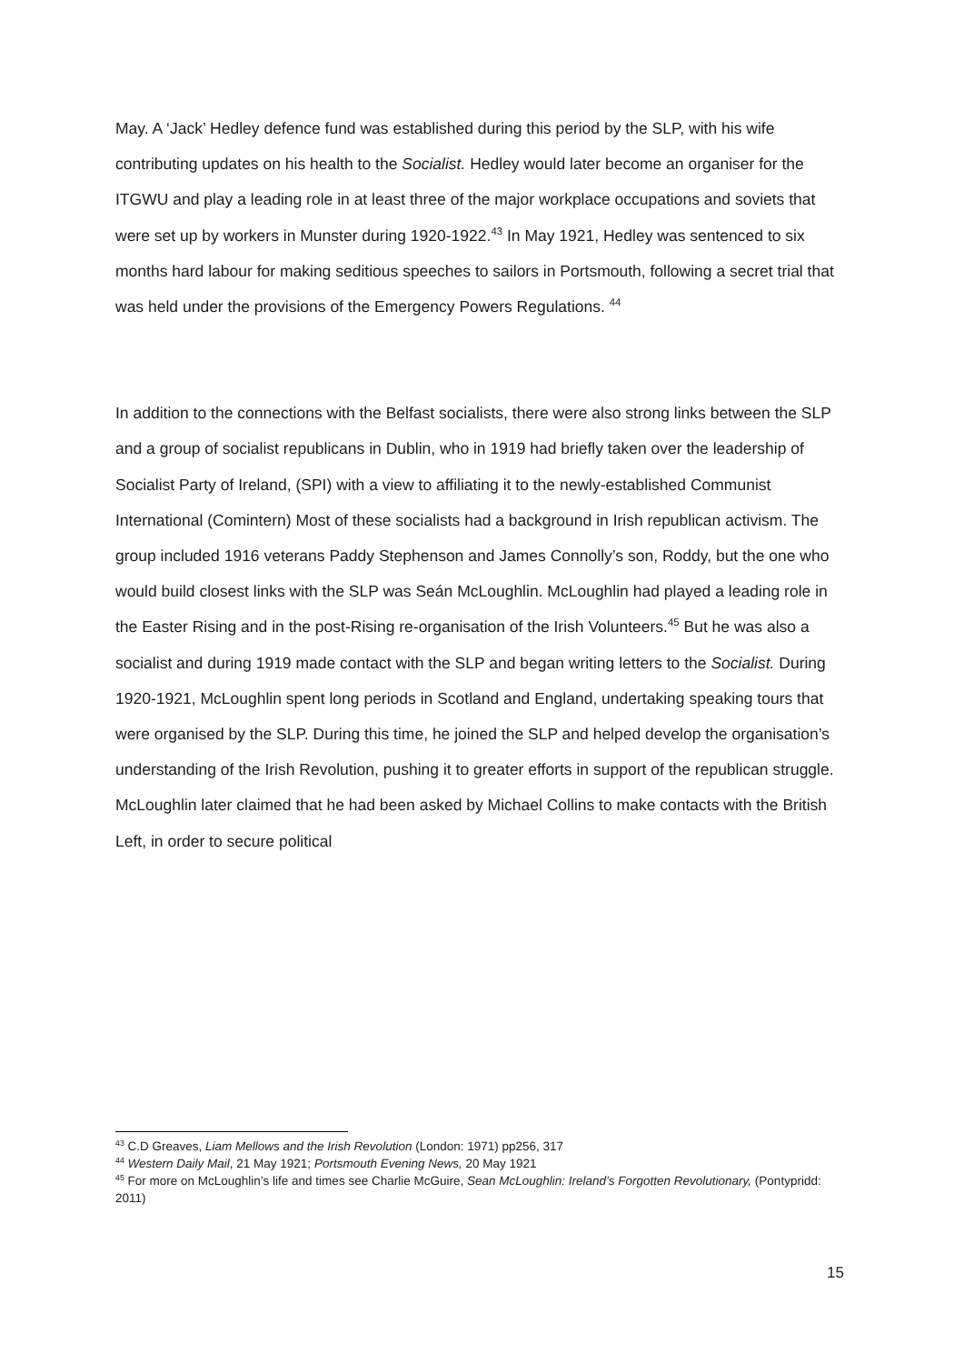May. A ‘Jack’ Hedley defence fund was established during this period by the SLP, with his wife contributing updates on his health to the Socialist. Hedley would later become an organiser for the ITGWU and play a leading role in at least three of the major workplace occupations and soviets that were set up by workers in Munster during 1920-1922.<sup>43</sup> In May 1921, Hedley was sentenced to six months hard labour for making seditious speeches to sailors in Portsmouth, following a secret trial that was held under the provisions of the Emergency Powers Regulations. <sup>44</sup>
In addition to the connections with the Belfast socialists, there were also strong links between the SLP and a group of socialist republicans in Dublin, who in 1919 had briefly taken over the leadership of Socialist Party of Ireland, (SPI) with a view to affiliating it to the newly-established Communist International (Comintern) Most of these socialists had a background in Irish republican activism. The group included 1916 veterans Paddy Stephenson and James Connolly’s son, Roddy, but the one who would build closest links with the SLP was Seán McLoughlin. McLoughlin had played a leading role in the Easter Rising and in the post-Rising re-organisation of the Irish Volunteers.<sup>45</sup> But he was also a socialist and during 1919 made contact with the SLP and began writing letters to the Socialist. During 1920-1921, McLoughlin spent long periods in Scotland and England, undertaking speaking tours that were organised by the SLP. During this time, he joined the SLP and helped develop the organisation’s understanding of the Irish Revolution, pushing it to greater efforts in support of the republican struggle. McLoughlin later claimed that he had been asked by Michael Collins to make contacts with the British Left, in order to secure political
<sup>43</sup> C.D Greaves, Liam Mellows and the Irish Revolution (London: 1971) pp256, 317
<sup>44</sup> Western Daily Mail, 21 May 1921; Portsmouth Evening News, 20 May 1921
<sup>45</sup> For more on McLoughlin’s life and times see Charlie McGuire, Sean McLoughlin: Ireland’s Forgotten Revolutionary, (Pontypridd: 2011)
15